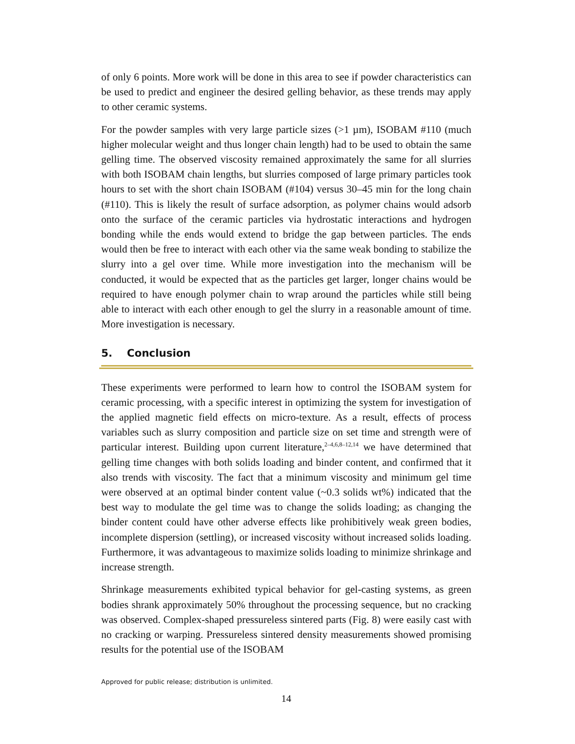of only 6 points. More work will be done in this area to see if powder characteristics can be used to predict and engineer the desired gelling behavior, as these trends may apply to other ceramic systems.
For the powder samples with very large particle sizes (>1 µm), ISOBAM #110 (much higher molecular weight and thus longer chain length) had to be used to obtain the same gelling time. The observed viscosity remained approximately the same for all slurries with both ISOBAM chain lengths, but slurries composed of large primary particles took hours to set with the short chain ISOBAM (#104) versus 30–45 min for the long chain (#110). This is likely the result of surface adsorption, as polymer chains would adsorb onto the surface of the ceramic particles via hydrostatic interactions and hydrogen bonding while the ends would extend to bridge the gap between particles. The ends would then be free to interact with each other via the same weak bonding to stabilize the slurry into a gel over time. While more investigation into the mechanism will be conducted, it would be expected that as the particles get larger, longer chains would be required to have enough polymer chain to wrap around the particles while still being able to interact with each other enough to gel the slurry in a reasonable amount of time. More investigation is necessary.
5. Conclusion
These experiments were performed to learn how to control the ISOBAM system for ceramic processing, with a specific interest in optimizing the system for investigation of the applied magnetic field effects on micro-texture. As a result, effects of process variables such as slurry composition and particle size on set time and strength were of particular interest. Building upon current literature,<sup>2–4,6,8–12,14</sup> we have determined that gelling time changes with both solids loading and binder content, and confirmed that it also trends with viscosity. The fact that a minimum viscosity and minimum gel time were observed at an optimal binder content value (~0.3 solids wt%) indicated that the best way to modulate the gel time was to change the solids loading; as changing the binder content could have other adverse effects like prohibitively weak green bodies, incomplete dispersion (settling), or increased viscosity without increased solids loading. Furthermore, it was advantageous to maximize solids loading to minimize shrinkage and increase strength.
Shrinkage measurements exhibited typical behavior for gel-casting systems, as green bodies shrank approximately 50% throughout the processing sequence, but no cracking was observed. Complex-shaped pressureless sintered parts (Fig. 8) were easily cast with no cracking or warping. Pressureless sintered density measurements showed promising results for the potential use of the ISOBAM
Approved for public release; distribution is unlimited.
14